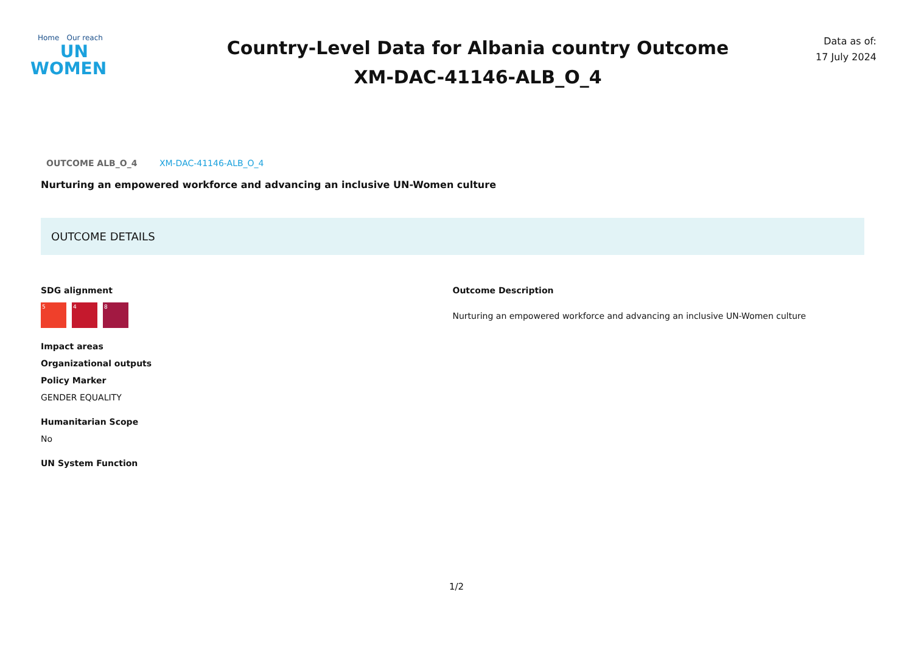Home Our reach
UN
WOMEN
Country-Level Data for Albania country Outcome
XM-DAC-41146-ALB_O_4
Data as of:
17 July 2024
OUTCOME ALB_O_4 XM-DAC-41146-ALB_O_4
Nurturing an empowered workforce and advancing an inclusive UN-Women culture
OUTCOME DETAILS
SDG alignment
5 4 8
Impact areas
Organizational outputs
Policy Marker
GENDER EQUALITY
Humanitarian Scope
No
UN System Function
Outcome Description
Nurturing an empowered workforce and advancing an inclusive UN-Women culture
1/2